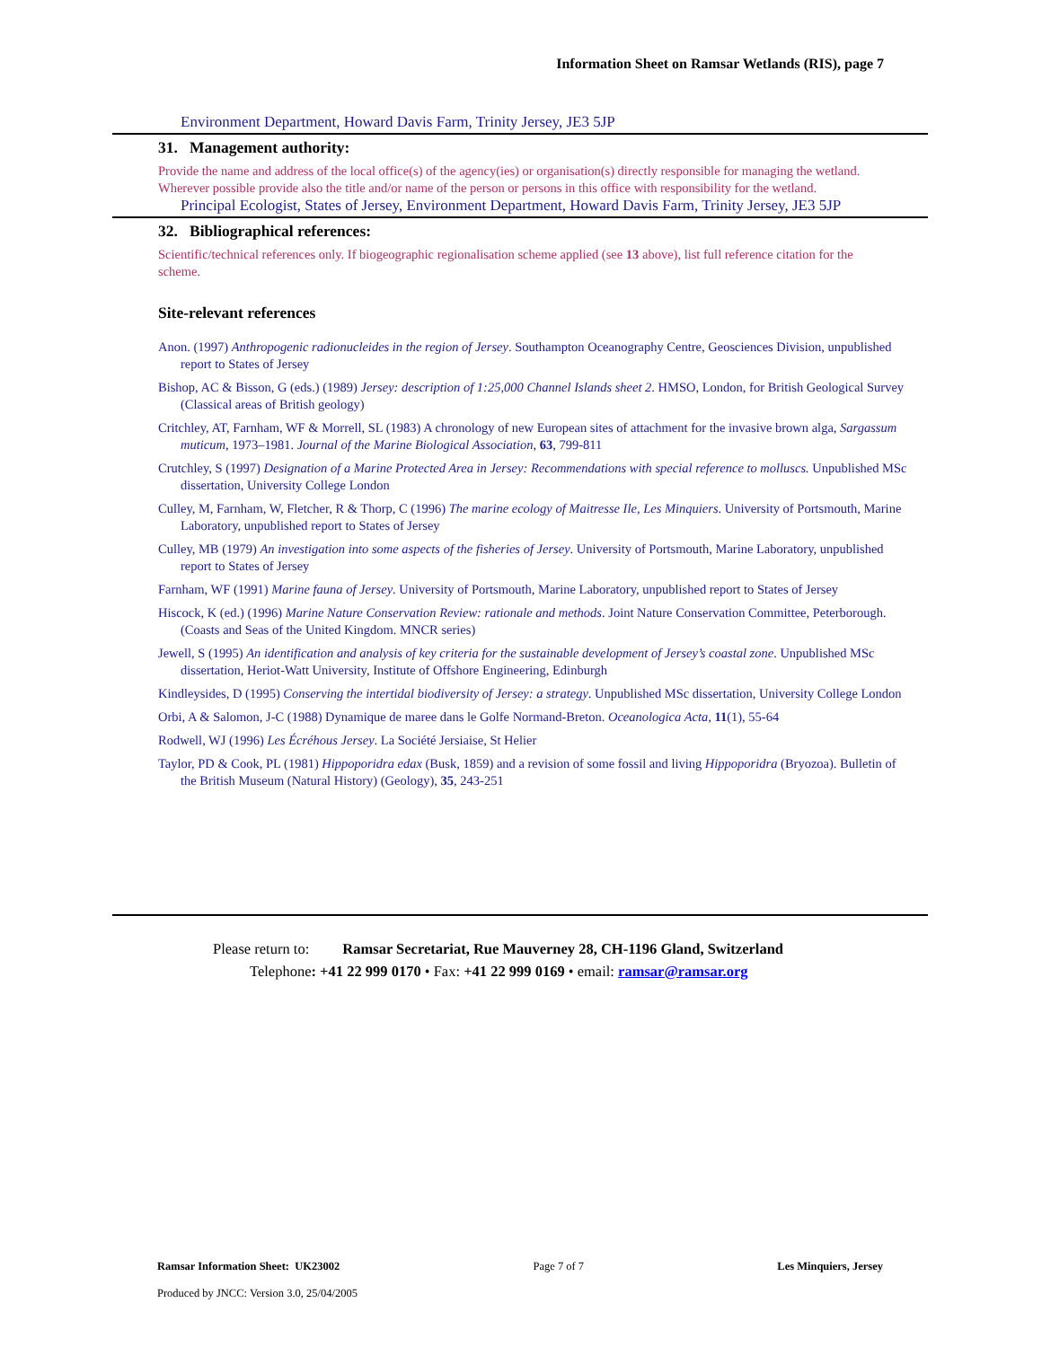Information Sheet on Ramsar Wetlands (RIS), page 7
Environment Department, Howard Davis Farm, Trinity Jersey, JE3 5JP
31. Management authority:
Provide the name and address of the local office(s) of the agency(ies) or organisation(s) directly responsible for managing the wetland. Wherever possible provide also the title and/or name of the person or persons in this office with responsibility for the wetland.
Principal Ecologist, States of Jersey, Environment Department, Howard Davis Farm, Trinity Jersey, JE3 5JP
32. Bibliographical references:
Scientific/technical references only. If biogeographic regionalisation scheme applied (see 13 above), list full reference citation for the scheme.
Site-relevant references
Anon. (1997) Anthropogenic radionucleides in the region of Jersey. Southampton Oceanography Centre, Geosciences Division, unpublished report to States of Jersey
Bishop, AC & Bisson, G (eds.) (1989) Jersey: description of 1:25,000 Channel Islands sheet 2. HMSO, London, for British Geological Survey (Classical areas of British geology)
Critchley, AT, Farnham, WF & Morrell, SL (1983) A chronology of new European sites of attachment for the invasive brown alga, Sargassum muticum, 1973–1981. Journal of the Marine Biological Association, 63, 799-811
Crutchley, S (1997) Designation of a Marine Protected Area in Jersey: Recommendations with special reference to molluscs. Unpublished MSc dissertation, University College London
Culley, M, Farnham, W, Fletcher, R & Thorp, C (1996) The marine ecology of Maitresse Ile, Les Minquiers. University of Portsmouth, Marine Laboratory, unpublished report to States of Jersey
Culley, MB (1979) An investigation into some aspects of the fisheries of Jersey. University of Portsmouth, Marine Laboratory, unpublished report to States of Jersey
Farnham, WF (1991) Marine fauna of Jersey. University of Portsmouth, Marine Laboratory, unpublished report to States of Jersey
Hiscock, K (ed.) (1996) Marine Nature Conservation Review: rationale and methods. Joint Nature Conservation Committee, Peterborough. (Coasts and Seas of the United Kingdom. MNCR series)
Jewell, S (1995) An identification and analysis of key criteria for the sustainable development of Jersey’s coastal zone. Unpublished MSc dissertation, Heriot-Watt University, Institute of Offshore Engineering, Edinburgh
Kindleysides, D (1995) Conserving the intertidal biodiversity of Jersey: a strategy. Unpublished MSc dissertation, University College London
Orbi, A & Salomon, J-C (1988) Dynamique de maree dans le Golfe Normand-Breton. Oceanologica Acta, 11(1), 55-64
Rodwell, WJ (1996) Les Écréhous Jersey. La Société Jersiaise, St Helier
Taylor, PD & Cook, PL (1981) Hippoporidra edax (Busk, 1859) and a revision of some fossil and living Hippoporidra (Bryozoa). Bulletin of the British Museum (Natural History) (Geology), 35, 243-251
Please return to: Ramsar Secretariat, Rue Mauverney 28, CH-1196 Gland, Switzerland
Telephone: +41 22 999 0170 • Fax: +41 22 999 0169 • email: ramsar@ramsar.org
Ramsar Information Sheet: UK23002 Page 7 of 7 Les Minquiers, Jersey
Produced by JNCC: Version 3.0, 25/04/2005